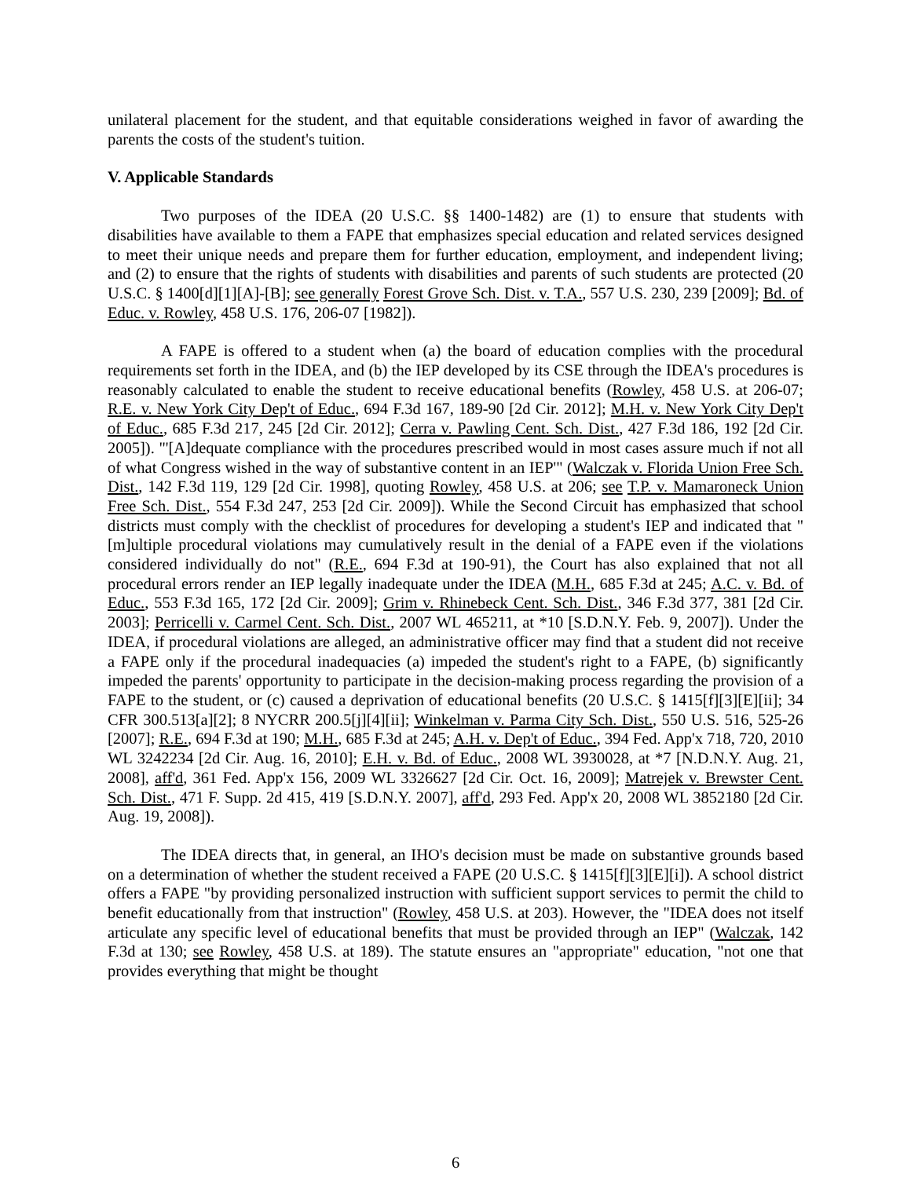unilateral placement for the student, and that equitable considerations weighed in favor of awarding the parents the costs of the student's tuition.
V. Applicable Standards
Two purposes of the IDEA (20 U.S.C. §§ 1400-1482) are (1) to ensure that students with disabilities have available to them a FAPE that emphasizes special education and related services designed to meet their unique needs and prepare them for further education, employment, and independent living; and (2) to ensure that the rights of students with disabilities and parents of such students are protected (20 U.S.C. § 1400[d][1][A]-[B]; see generally Forest Grove Sch. Dist. v. T.A., 557 U.S. 230, 239 [2009]; Bd. of Educ. v. Rowley, 458 U.S. 176, 206-07 [1982]).
A FAPE is offered to a student when (a) the board of education complies with the procedural requirements set forth in the IDEA, and (b) the IEP developed by its CSE through the IDEA's procedures is reasonably calculated to enable the student to receive educational benefits (Rowley, 458 U.S. at 206-07; R.E. v. New York City Dep't of Educ., 694 F.3d 167, 189-90 [2d Cir. 2012]; M.H. v. New York City Dep't of Educ., 685 F.3d 217, 245 [2d Cir. 2012]; Cerra v. Pawling Cent. Sch. Dist., 427 F.3d 186, 192 [2d Cir. 2005]). "'[A]dequate compliance with the procedures prescribed would in most cases assure much if not all of what Congress wished in the way of substantive content in an IEP'" (Walczak v. Florida Union Free Sch. Dist., 142 F.3d 119, 129 [2d Cir. 1998], quoting Rowley, 458 U.S. at 206; see T.P. v. Mamaroneck Union Free Sch. Dist., 554 F.3d 247, 253 [2d Cir. 2009]). While the Second Circuit has emphasized that school districts must comply with the checklist of procedures for developing a student's IEP and indicated that "[m]ultiple procedural violations may cumulatively result in the denial of a FAPE even if the violations considered individually do not" (R.E., 694 F.3d at 190-91), the Court has also explained that not all procedural errors render an IEP legally inadequate under the IDEA (M.H., 685 F.3d at 245; A.C. v. Bd. of Educ., 553 F.3d 165, 172 [2d Cir. 2009]; Grim v. Rhinebeck Cent. Sch. Dist., 346 F.3d 377, 381 [2d Cir. 2003]; Perricelli v. Carmel Cent. Sch. Dist., 2007 WL 465211, at *10 [S.D.N.Y. Feb. 9, 2007]). Under the IDEA, if procedural violations are alleged, an administrative officer may find that a student did not receive a FAPE only if the procedural inadequacies (a) impeded the student's right to a FAPE, (b) significantly impeded the parents' opportunity to participate in the decision-making process regarding the provision of a FAPE to the student, or (c) caused a deprivation of educational benefits (20 U.S.C. § 1415[f][3][E][ii]; 34 CFR 300.513[a][2]; 8 NYCRR 200.5[j][4][ii]; Winkelman v. Parma City Sch. Dist., 550 U.S. 516, 525-26 [2007]; R.E., 694 F.3d at 190; M.H., 685 F.3d at 245; A.H. v. Dep't of Educ., 394 Fed. App'x 718, 720, 2010 WL 3242234 [2d Cir. Aug. 16, 2010]; E.H. v. Bd. of Educ., 2008 WL 3930028, at *7 [N.D.N.Y. Aug. 21, 2008], aff'd, 361 Fed. App'x 156, 2009 WL 3326627 [2d Cir. Oct. 16, 2009]; Matrejek v. Brewster Cent. Sch. Dist., 471 F. Supp. 2d 415, 419 [S.D.N.Y. 2007], aff'd, 293 Fed. App'x 20, 2008 WL 3852180 [2d Cir. Aug. 19, 2008]).
The IDEA directs that, in general, an IHO's decision must be made on substantive grounds based on a determination of whether the student received a FAPE (20 U.S.C. § 1415[f][3][E][i]). A school district offers a FAPE "by providing personalized instruction with sufficient support services to permit the child to benefit educationally from that instruction" (Rowley, 458 U.S. at 203). However, the "IDEA does not itself articulate any specific level of educational benefits that must be provided through an IEP" (Walczak, 142 F.3d at 130; see Rowley, 458 U.S. at 189). The statute ensures an "appropriate" education, "not one that provides everything that might be thought
6